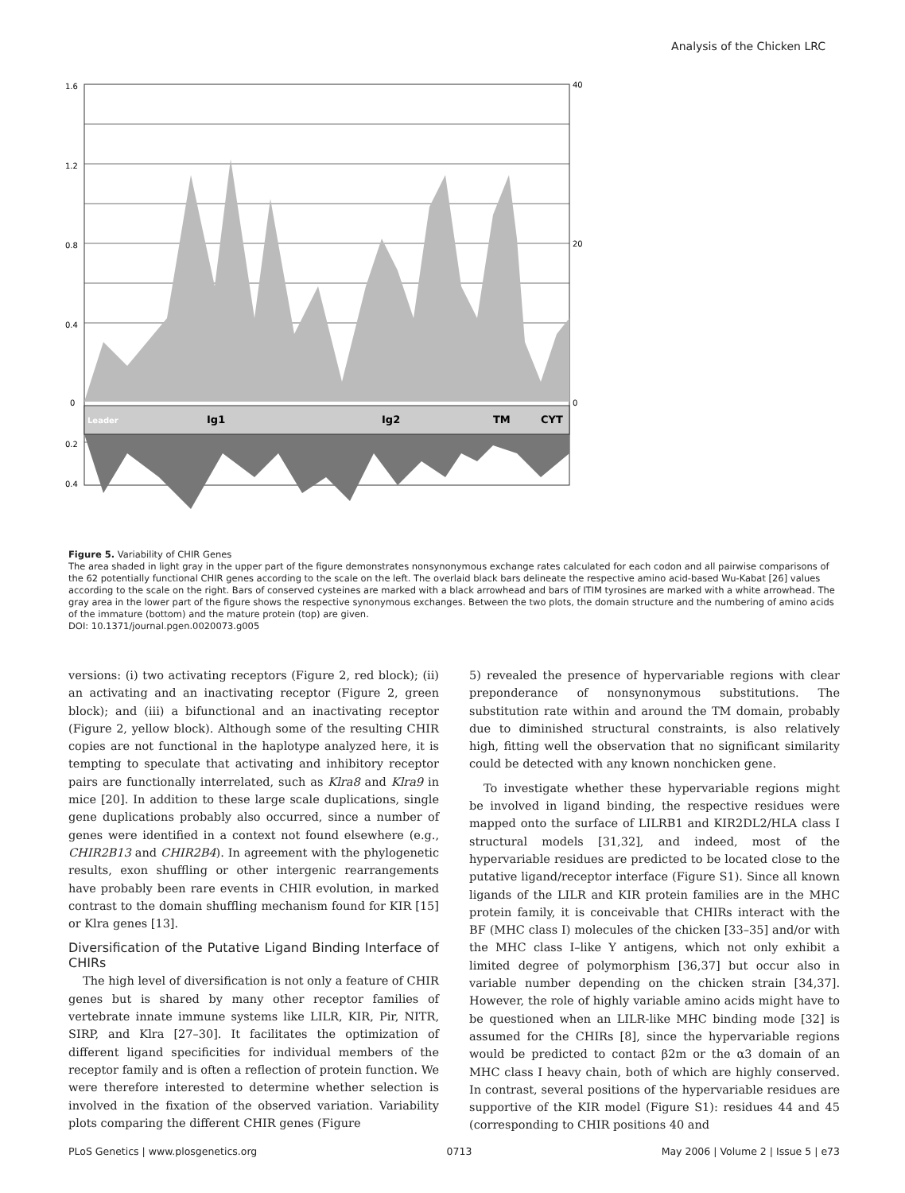Analysis of the Chicken LRC
1.6
1.2
0.8
0.4
0
0.2
0.4
40
20
0
Leader
Ig1
Ig2
TM
CYT
Figure 5. Variability of CHIR Genes
The area shaded in light gray in the upper part of the figure demonstrates nonsynonymous exchange rates calculated for each codon and all pairwise comparisons of the 62 potentially functional CHIR genes according to the scale on the left. The overlaid black bars delineate the respective amino acid-based Wu-Kabat [26] values according to the scale on the right. Bars of conserved cysteines are marked with a black arrowhead and bars of ITIM tyrosines are marked with a white arrowhead. The gray area in the lower part of the figure shows the respective synonymous exchanges. Between the two plots, the domain structure and the numbering of amino acids of the immature (bottom) and the mature protein (top) are given.
DOI: 10.1371/journal.pgen.0020073.g005
versions: (i) two activating receptors (Figure 2, red block); (ii) an activating and an inactivating receptor (Figure 2, green block); and (iii) a bifunctional and an inactivating receptor (Figure 2, yellow block). Although some of the resulting CHIR copies are not functional in the haplotype analyzed here, it is tempting to speculate that activating and inhibitory receptor pairs are functionally interrelated, such as Klra8 and Klra9 in mice [20]. In addition to these large scale duplications, single gene duplications probably also occurred, since a number of genes were identified in a context not found elsewhere (e.g., CHIR2B13 and CHIR2B4). In agreement with the phylogenetic results, exon shuffling or other intergenic rearrangements have probably been rare events in CHIR evolution, in marked contrast to the domain shuffling mechanism found for KIR [15] or Klra genes [13].
Diversification of the Putative Ligand Binding Interface of CHIRs
The high level of diversification is not only a feature of CHIR genes but is shared by many other receptor families of vertebrate innate immune systems like LILR, KIR, Pir, NITR, SIRP, and Klra [27–30]. It facilitates the optimization of different ligand specificities for individual members of the receptor family and is often a reflection of protein function. We were therefore interested to determine whether selection is involved in the fixation of the observed variation. Variability plots comparing the different CHIR genes (Figure
5) revealed the presence of hypervariable regions with clear preponderance of nonsynonymous substitutions. The substitution rate within and around the TM domain, probably due to diminished structural constraints, is also relatively high, fitting well the observation that no significant similarity could be detected with any known nonchicken gene.
To investigate whether these hypervariable regions might be involved in ligand binding, the respective residues were mapped onto the surface of LILRB1 and KIR2DL2/HLA class I structural models [31,32], and indeed, most of the hypervariable residues are predicted to be located close to the putative ligand/receptor interface (Figure S1). Since all known ligands of the LILR and KIR protein families are in the MHC protein family, it is conceivable that CHIRs interact with the BF (MHC class I) molecules of the chicken [33–35] and/or with the MHC class I–like Y antigens, which not only exhibit a limited degree of polymorphism [36,37] but occur also in variable number depending on the chicken strain [34,37]. However, the role of highly variable amino acids might have to be questioned when an LILR-like MHC binding mode [32] is assumed for the CHIRs [8], since the hypervariable regions would be predicted to contact β2m or the α3 domain of an MHC class I heavy chain, both of which are highly conserved. In contrast, several positions of the hypervariable residues are supportive of the KIR model (Figure S1): residues 44 and 45 (corresponding to CHIR positions 40 and
PLoS Genetics | www.plosgenetics.org 0713 May 2006 | Volume 2 | Issue 5 | e73